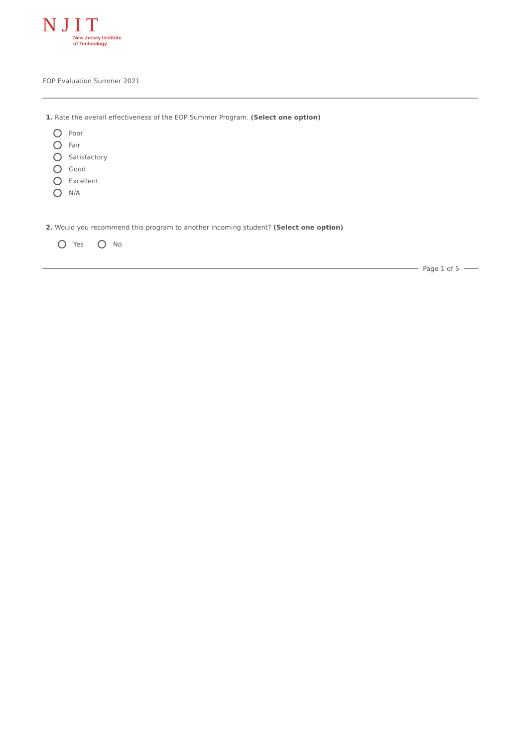NJIT
New Jersey Institute
of Technology
EOP Evaluation Summer 2021
1. Rate the overall effectiveness of the EOP Summer Program. (Select one option)
Poor
Fair
Satisfactory
Good
Excellent
N/A
2. Would you recommend this program to another incoming student? (Select one option)
Yes No
Page 1 of 5